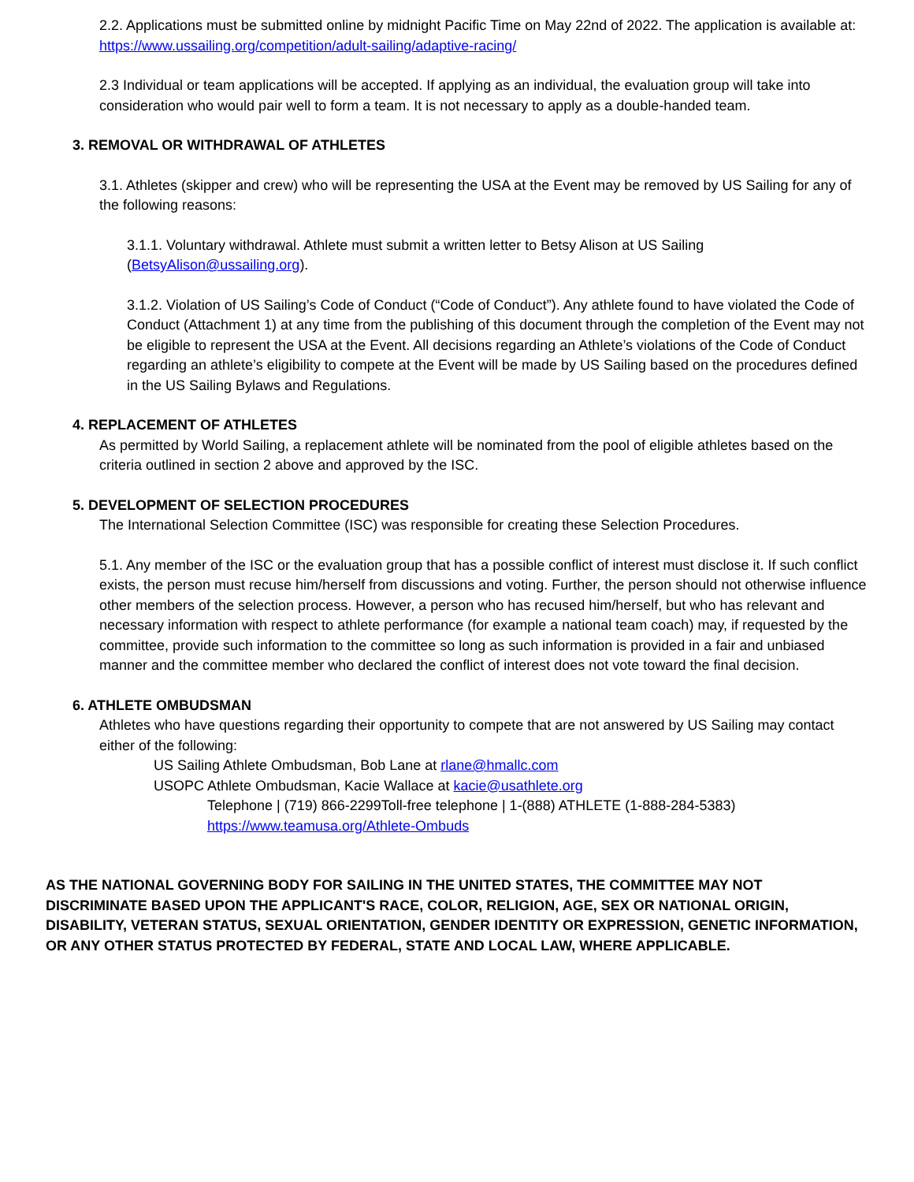2.2. Applications must be submitted online by midnight Pacific Time on May 22nd of 2022. The application is available at: https://www.ussailing.org/competition/adult-sailing/adaptive-racing/
2.3 Individual or team applications will be accepted. If applying as an individual, the evaluation group will take into consideration who would pair well to form a team. It is not necessary to apply as a double-handed team.
3. REMOVAL OR WITHDRAWAL OF ATHLETES
3.1. Athletes (skipper and crew) who will be representing the USA at the Event may be removed by US Sailing for any of the following reasons:
3.1.1. Voluntary withdrawal. Athlete must submit a written letter to Betsy Alison at US Sailing (BetsyAlison@ussailing.org).
3.1.2. Violation of US Sailing’s Code of Conduct (“Code of Conduct”). Any athlete found to have violated the Code of Conduct (Attachment 1) at any time from the publishing of this document through the completion of the Event may not be eligible to represent the USA at the Event. All decisions regarding an Athlete’s violations of the Code of Conduct regarding an athlete’s eligibility to compete at the Event will be made by US Sailing based on the procedures defined in the US Sailing Bylaws and Regulations.
4. REPLACEMENT OF ATHLETES
As permitted by World Sailing, a replacement athlete will be nominated from the pool of eligible athletes based on the criteria outlined in section 2 above and approved by the ISC.
5. DEVELOPMENT OF SELECTION PROCEDURES
The International Selection Committee (ISC) was responsible for creating these Selection Procedures.
5.1. Any member of the ISC or the evaluation group that has a possible conflict of interest must disclose it. If such conflict exists, the person must recuse him/herself from discussions and voting. Further, the person should not otherwise influence other members of the selection process. However, a person who has recused him/herself, but who has relevant and necessary information with respect to athlete performance (for example a national team coach) may, if requested by the committee, provide such information to the committee so long as such information is provided in a fair and unbiased manner and the committee member who declared the conflict of interest does not vote toward the final decision.
6. ATHLETE OMBUDSMAN
Athletes who have questions regarding their opportunity to compete that are not answered by US Sailing may contact either of the following:
US Sailing Athlete Ombudsman, Bob Lane at rlane@hmallc.com
USOPC Athlete Ombudsman, Kacie Wallace at kacie@usathlete.org
Telephone | (719) 866-2299Toll-free telephone | 1-(888) ATHLETE (1-888-284-5383)
https://www.teamusa.org/Athlete-Ombuds
AS THE NATIONAL GOVERNING BODY FOR SAILING IN THE UNITED STATES, THE COMMITTEE MAY NOT DISCRIMINATE BASED UPON THE APPLICANT'S RACE, COLOR, RELIGION, AGE, SEX OR NATIONAL ORIGIN, DISABILITY, VETERAN STATUS, SEXUAL ORIENTATION, GENDER IDENTITY OR EXPRESSION, GENETIC INFORMATION, OR ANY OTHER STATUS PROTECTED BY FEDERAL, STATE AND LOCAL LAW, WHERE APPLICABLE.